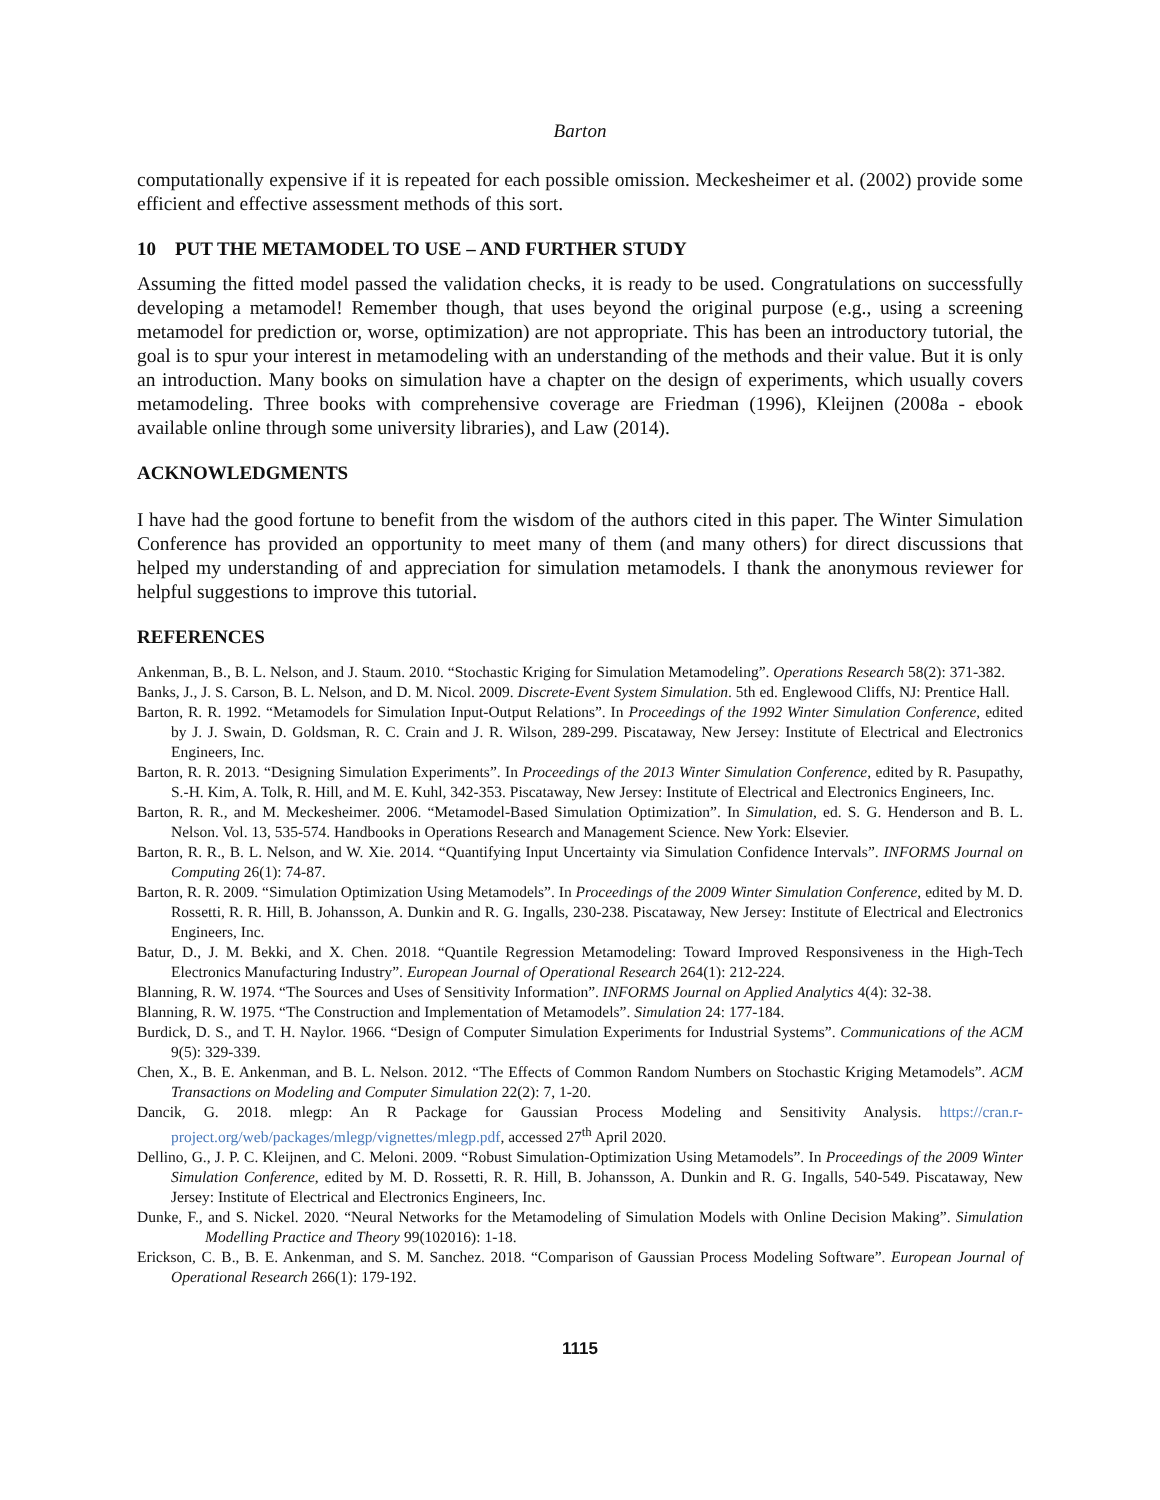Barton
computationally expensive if it is repeated for each possible omission. Meckesheimer et al. (2002) provide some efficient and effective assessment methods of this sort.
10 PUT THE METAMODEL TO USE – AND FURTHER STUDY
Assuming the fitted model passed the validation checks, it is ready to be used. Congratulations on successfully developing a metamodel! Remember though, that uses beyond the original purpose (e.g., using a screening metamodel for prediction or, worse, optimization) are not appropriate. This has been an introductory tutorial, the goal is to spur your interest in metamodeling with an understanding of the methods and their value. But it is only an introduction. Many books on simulation have a chapter on the design of experiments, which usually covers metamodeling. Three books with comprehensive coverage are Friedman (1996), Kleijnen (2008a - ebook available online through some university libraries), and Law (2014).
ACKNOWLEDGMENTS
I have had the good fortune to benefit from the wisdom of the authors cited in this paper. The Winter Simulation Conference has provided an opportunity to meet many of them (and many others) for direct discussions that helped my understanding of and appreciation for simulation metamodels. I thank the anonymous reviewer for helpful suggestions to improve this tutorial.
REFERENCES
Ankenman, B., B. L. Nelson, and J. Staum. 2010. “Stochastic Kriging for Simulation Metamodeling”. Operations Research 58(2): 371-382.
Banks, J., J. S. Carson, B. L. Nelson, and D. M. Nicol. 2009. Discrete-Event System Simulation. 5th ed. Englewood Cliffs, NJ: Prentice Hall.
Barton, R. R. 1992. “Metamodels for Simulation Input-Output Relations”. In Proceedings of the 1992 Winter Simulation Conference, edited by J. J. Swain, D. Goldsman, R. C. Crain and J. R. Wilson, 289-299. Piscataway, New Jersey: Institute of Electrical and Electronics Engineers, Inc.
Barton, R. R. 2013. “Designing Simulation Experiments”. In Proceedings of the 2013 Winter Simulation Conference, edited by R. Pasupathy, S.-H. Kim, A. Tolk, R. Hill, and M. E. Kuhl, 342-353. Piscataway, New Jersey: Institute of Electrical and Electronics Engineers, Inc.
Barton, R. R., and M. Meckesheimer. 2006. “Metamodel-Based Simulation Optimization”. In Simulation, ed. S. G. Henderson and B. L. Nelson. Vol. 13, 535-574. Handbooks in Operations Research and Management Science. New York: Elsevier.
Barton, R. R., B. L. Nelson, and W. Xie. 2014. “Quantifying Input Uncertainty via Simulation Confidence Intervals”. INFORMS Journal on Computing 26(1): 74-87.
Barton, R. R. 2009. “Simulation Optimization Using Metamodels”. In Proceedings of the 2009 Winter Simulation Conference, edited by M. D. Rossetti, R. R. Hill, B. Johansson, A. Dunkin and R. G. Ingalls, 230-238. Piscataway, New Jersey: Institute of Electrical and Electronics Engineers, Inc.
Batur, D., J. M. Bekki, and X. Chen. 2018. “Quantile Regression Metamodeling: Toward Improved Responsiveness in the High-Tech Electronics Manufacturing Industry”. European Journal of Operational Research 264(1): 212-224.
Blanning, R. W. 1974. “The Sources and Uses of Sensitivity Information”. INFORMS Journal on Applied Analytics 4(4): 32-38.
Blanning, R. W. 1975. “The Construction and Implementation of Metamodels”. Simulation 24: 177-184.
Burdick, D. S., and T. H. Naylor. 1966. “Design of Computer Simulation Experiments for Industrial Systems”. Communications of the ACM 9(5): 329-339.
Chen, X., B. E. Ankenman, and B. L. Nelson. 2012. “The Effects of Common Random Numbers on Stochastic Kriging Metamodels”. ACM Transactions on Modeling and Computer Simulation 22(2): 7, 1-20.
Dancik, G. 2018. mlegp: An R Package for Gaussian Process Modeling and Sensitivity Analysis. https://cran.r-project.org/web/packages/mlegp/vignettes/mlegp.pdf, accessed 27<sup>th</sup> April 2020.
Dellino, G., J. P. C. Kleijnen, and C. Meloni. 2009. “Robust Simulation-Optimization Using Metamodels”. In Proceedings of the 2009 Winter Simulation Conference, edited by M. D. Rossetti, R. R. Hill, B. Johansson, A. Dunkin and R. G. Ingalls, 540-549. Piscataway, New Jersey: Institute of Electrical and Electronics Engineers, Inc.
Dunke, F., and S. Nickel. 2020. “Neural Networks for the Metamodeling of Simulation Models with Online Decision Making”. Simulation Modelling Practice and Theory 99(102016): 1-18.
Erickson, C. B., B. E. Ankenman, and S. M. Sanchez. 2018. “Comparison of Gaussian Process Modeling Software”. European Journal of Operational Research 266(1): 179-192.
1115